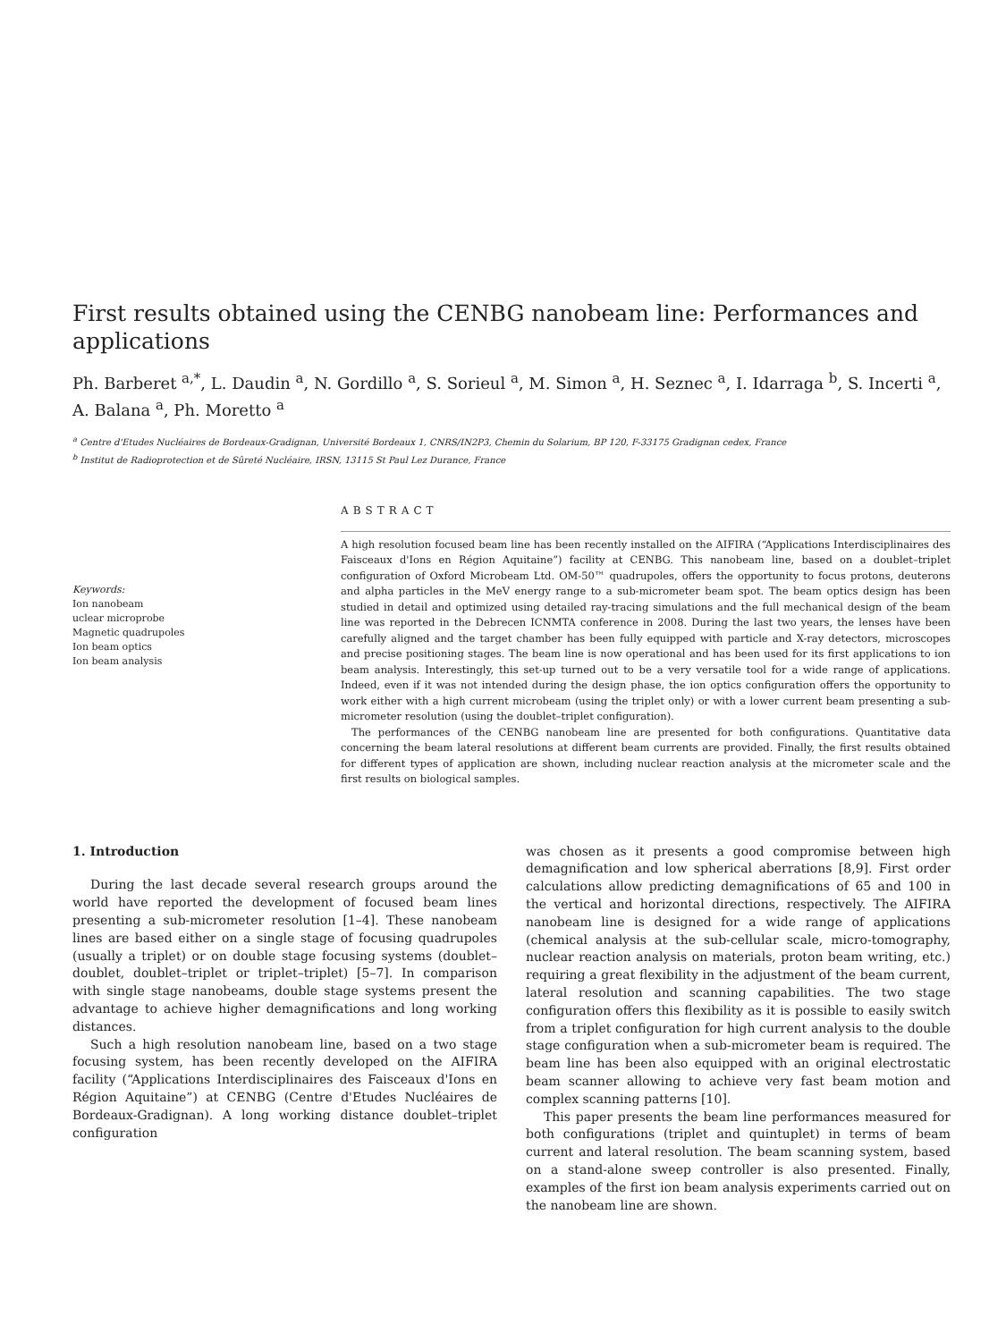First results obtained using the CENBG nanobeam line: Performances and applications
Ph. Barberet <sup>a,*</sup>, L. Daudin <sup>a</sup>, N. Gordillo <sup>a</sup>, S. Sorieul <sup>a</sup>, M. Simon <sup>a</sup>, H. Seznec <sup>a</sup>, I. Idarraga <sup>b</sup>, S. Incerti <sup>a</sup>, A. Balana <sup>a</sup>, Ph. Moretto <sup>a</sup>
<sup>a</sup> Centre d'Etudes Nucléaires de Bordeaux-Gradignan, Université Bordeaux 1, CNRS/IN2P3, Chemin du Solarium, BP 120, F-33175 Gradignan cedex, France
<sup>b</sup> Institut de Radioprotection et de Sûreté Nucléaire, IRSN, 13115 St Paul Lez Durance, France
Keywords:
Ion nanobeam
uclear microprobe
Magnetic quadrupoles
Ion beam optics
Ion beam analysis
ABSTRACT
A high resolution focused beam line has been recently installed on the AIFIRA (“Applications Interdisciplinaires des Faisceaux d'Ions en Région Aquitaine”) facility at CENBG. This nanobeam line, based on a doublet–triplet configuration of Oxford Microbeam Ltd. OM-50™ quadrupoles, offers the opportunity to focus protons, deuterons and alpha particles in the MeV energy range to a sub-micrometer beam spot. The beam optics design has been studied in detail and optimized using detailed ray-tracing simulations and the full mechanical design of the beam line was reported in the Debrecen ICNMTA conference in 2008. During the last two years, the lenses have been carefully aligned and the target chamber has been fully equipped with particle and X-ray detectors, microscopes and precise positioning stages. The beam line is now operational and has been used for its first applications to ion beam analysis. Interestingly, this set-up turned out to be a very versatile tool for a wide range of applications. Indeed, even if it was not intended during the design phase, the ion optics configuration offers the opportunity to work either with a high current microbeam (using the triplet only) or with a lower current beam presenting a sub-micrometer resolution (using the doublet–triplet configuration).
The performances of the CENBG nanobeam line are presented for both configurations. Quantitative data concerning the beam lateral resolutions at different beam currents are provided. Finally, the first results obtained for different types of application are shown, including nuclear reaction analysis at the micrometer scale and the first results on biological samples.
1. Introduction
During the last decade several research groups around the world have reported the development of focused beam lines presenting a sub-micrometer resolution [1–4]. These nanobeam lines are based either on a single stage of focusing quadrupoles (usually a triplet) or on double stage focusing systems (doublet–doublet, doublet–triplet or triplet–triplet) [5–7]. In comparison with single stage nanobeams, double stage systems present the advantage to achieve higher demagnifications and long working distances.
Such a high resolution nanobeam line, based on a two stage focusing system, has been recently developed on the AIFIRA facility (“Applications Interdisciplinaires des Faisceaux d'Ions en Région Aquitaine”) at CENBG (Centre d'Etudes Nucléaires de Bordeaux-Gradignan). A long working distance doublet–triplet configuration
was chosen as it presents a good compromise between high demagnification and low spherical aberrations [8,9]. First order calculations allow predicting demagnifications of 65 and 100 in the vertical and horizontal directions, respectively. The AIFIRA nanobeam line is designed for a wide range of applications (chemical analysis at the sub-cellular scale, micro-tomography, nuclear reaction analysis on materials, proton beam writing, etc.) requiring a great flexibility in the adjustment of the beam current, lateral resolution and scanning capabilities. The two stage configuration offers this flexibility as it is possible to easily switch from a triplet configuration for high current analysis to the double stage configuration when a sub-micrometer beam is required. The beam line has been also equipped with an original electrostatic beam scanner allowing to achieve very fast beam motion and complex scanning patterns [10].
This paper presents the beam line performances measured for both configurations (triplet and quintuplet) in terms of beam current and lateral resolution. The beam scanning system, based on a stand-alone sweep controller is also presented. Finally, examples of the first ion beam analysis experiments carried out on the nanobeam line are shown.